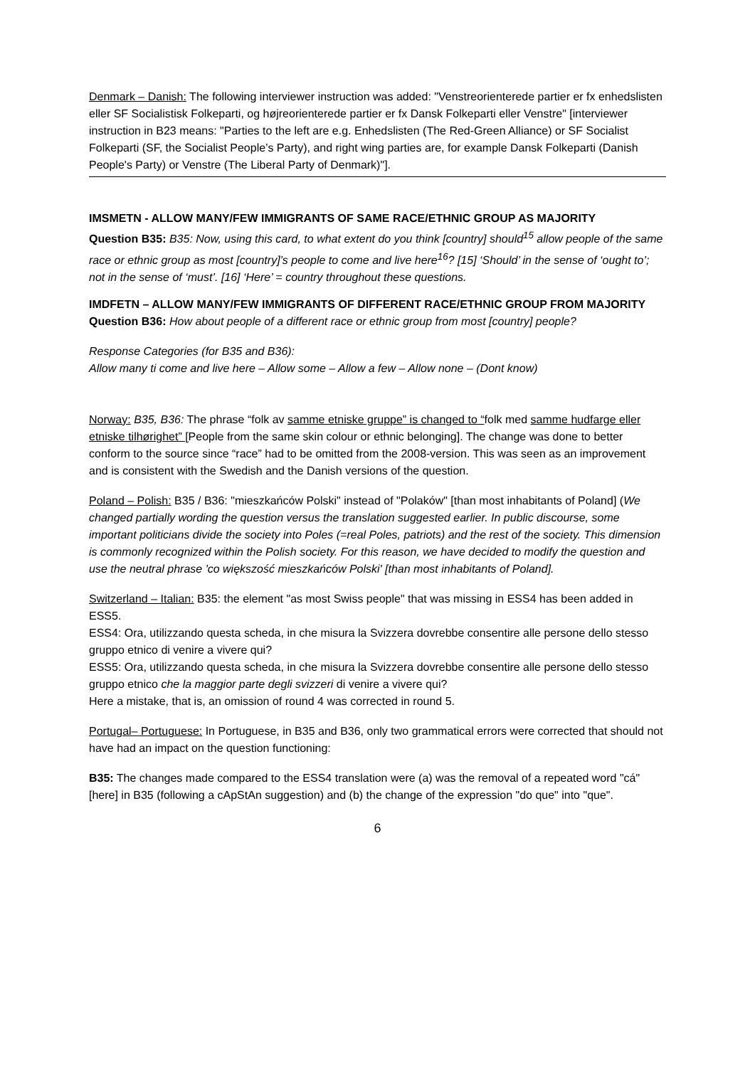Denmark – Danish: The following interviewer instruction was added: "Venstreorienterede partier er fx enhedslisten eller SF Socialistisk Folkeparti, og højreorienterede partier er fx Dansk Folkeparti eller Venstre" [interviewer instruction in B23 means: "Parties to the left are e.g. Enhedslisten (The Red-Green Alliance) or SF Socialist Folkeparti (SF, the Socialist People’s Party), and right wing parties are, for example Dansk Folkeparti (Danish People's Party) or Venstre (The Liberal Party of Denmark)"].
IMSMETN - ALLOW MANY/FEW IMMIGRANTS OF SAME RACE/ETHNIC GROUP AS MAJORITY
Question B35: B35: Now, using this card, to what extent do you think [country] should<sup>15</sup> allow people of the same race or ethnic group as most [country]’s people to come and live here<sup>16</sup>? [15] ‘Should’ in the sense of ‘ought to’; not in the sense of ‘must’. [16] ‘Here’ = country throughout these questions.
IMDFETN – ALLOW MANY/FEW IMMIGRANTS OF DIFFERENT RACE/ETHNIC GROUP FROM MAJORITY
Question B36: How about people of a different race or ethnic group from most [country] people?
Response Categories (for B35 and B36):
Allow many ti come and live here – Allow some – Allow a few – Allow none – (Dont know)
Norway: B35, B36: The phrase “folk av samme etniske gruppe” is changed to “folk med samme hudfarge eller etniske tilhørighet” [People from the same skin colour or ethnic belonging]. The change was done to better conform to the source since “race” had to be omitted from the 2008-version. This was seen as an improvement and is consistent with the Swedish and the Danish versions of the question.
Poland – Polish: B35 / B36: "mieszkańców Polski" instead of "Polaków" [than most inhabitants of Poland] (We changed partially wording the question versus the translation suggested earlier. In public discourse, some important politicians divide the society into Poles (=real Poles, patriots) and the rest of the society. This dimension is commonly recognized within the Polish society. For this reason, we have decided to modify the question and use the neutral phrase 'co większość mieszkańców Polski' [than most inhabitants of Poland].
Switzerland – Italian: B35: the element "as most Swiss people" that was missing in ESS4 has been added in ESS5.
ESS4: Ora, utilizzando questa scheda, in che misura la Svizzera dovrebbe consentire alle persone dello stesso gruppo etnico di venire a vivere qui?
ESS5: Ora, utilizzando questa scheda, in che misura la Svizzera dovrebbe consentire alle persone dello stesso gruppo etnico che la maggior parte degli svizzeri di venire a vivere qui?
Here a mistake, that is, an omission of round 4 was corrected in round 5.
Portugal– Portuguese: In Portuguese, in B35 and B36, only two grammatical errors were corrected that should not have had an impact on the question functioning:
B35: The changes made compared to the ESS4 translation were (a) was the removal of a repeated word "cá" [here] in B35 (following a cApStAn suggestion) and (b) the change of the expression "do que" into "que".
6